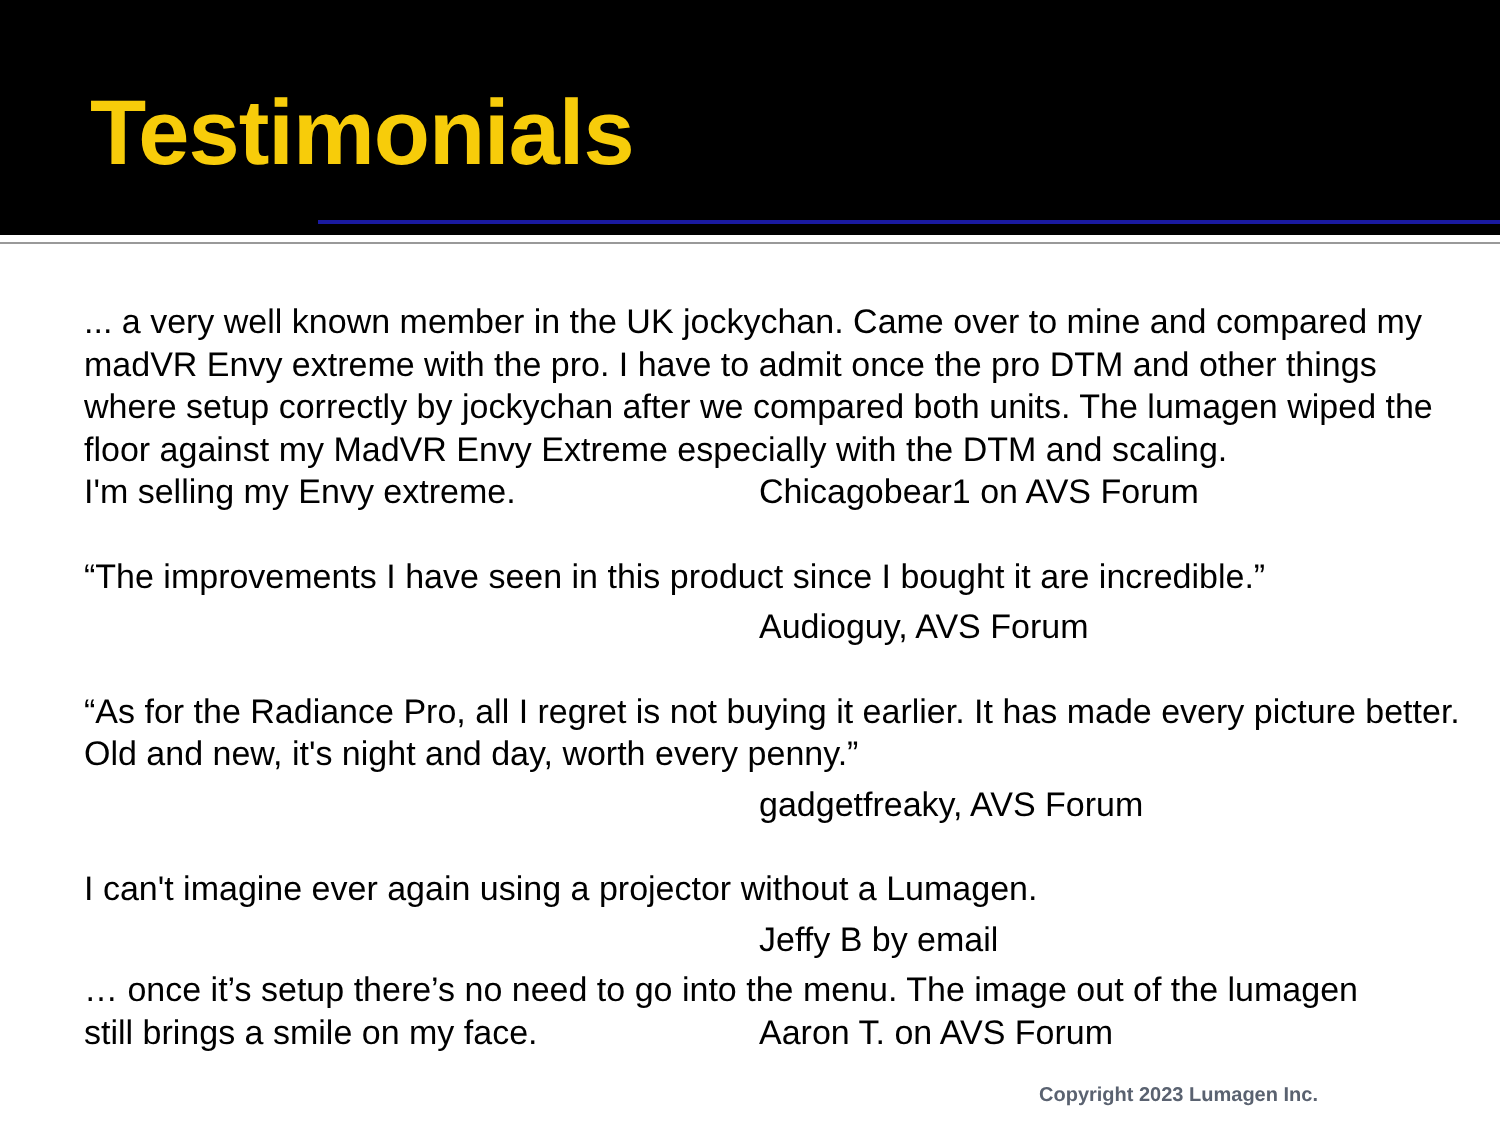Testimonials
... a very well known member in the UK jockychan. Came over to mine and compared my madVR Envy extreme with the pro. I have to admit once the pro DTM and other things where setup correctly by jockychan after we compared both units. The lumagen wiped the floor against my MadVR Envy Extreme especially with the DTM and scaling.
I'm selling my Envy extreme. Chicagobear1 on AVS Forum
“The improvements I have seen in this product since I bought it are incredible.”
Audioguy, AVS Forum
“As for the Radiance Pro, all I regret is not buying it earlier. It has made every picture better. Old and new, it's night and day, worth every penny.”
gadgetfreaky, AVS Forum
I can't imagine ever again using a projector without a Lumagen.
Jeffy B by email
… once it’s setup there’s no need to go into the menu. The image out of the lumagen
still brings a smile on my face. Aaron T. on AVS Forum
Copyright 2023 Lumagen Inc.